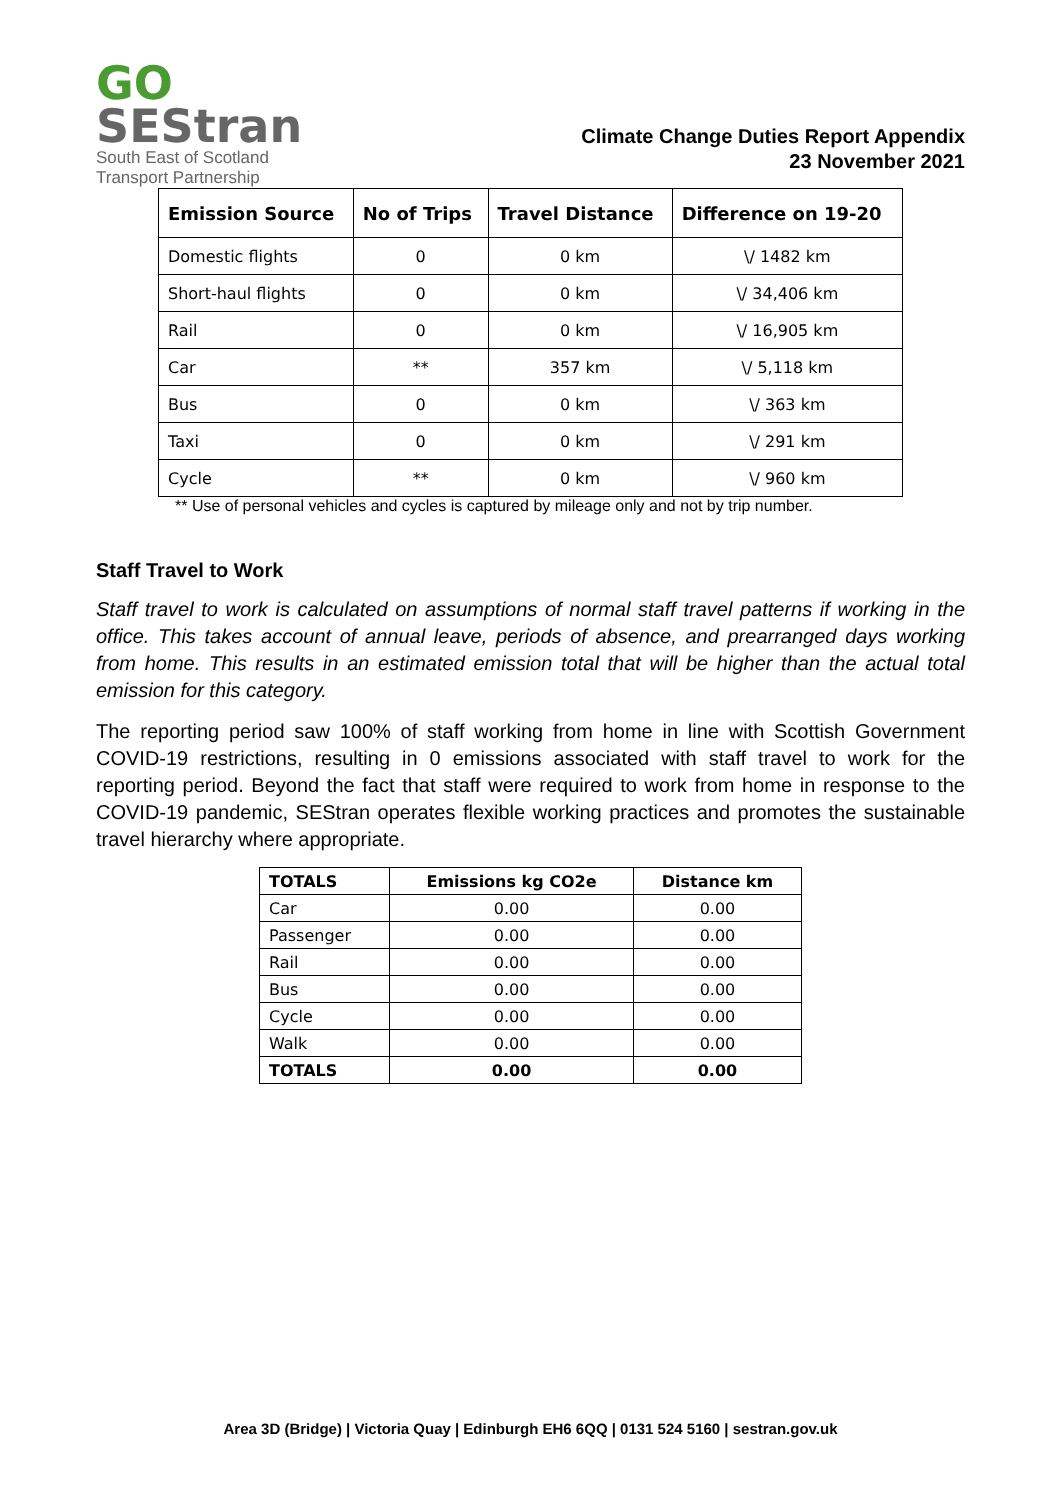GO
SEStran
South East of Scotland
Transport Partnership
Climate Change Duties Report Appendix
23 November 2021
| Emission Source | No of Trips | Travel Distance | Difference on 19-20 |
| --- | --- | --- | --- |
| Domestic flights | 0 | 0 km | \/ 1482 km |
| Short-haul flights | 0 | 0 km | \/ 34,406 km |
| Rail | 0 | 0 km | \/ 16,905 km |
| Car | ** | 357 km | \/ 5,118 km |
| Bus | 0 | 0 km | \/ 363 km |
| Taxi | 0 | 0 km | \/ 291 km |
| Cycle | ** | 0 km | \/ 960 km |
** Use of personal vehicles and cycles is captured by mileage only and not by trip number.
Staff Travel to Work
Staff travel to work is calculated on assumptions of normal staff travel patterns if working in the office. This takes account of annual leave, periods of absence, and prearranged days working from home. This results in an estimated emission total that will be higher than the actual total emission for this category.
The reporting period saw 100% of staff working from home in line with Scottish Government COVID-19 restrictions, resulting in 0 emissions associated with staff travel to work for the reporting period. Beyond the fact that staff were required to work from home in response to the COVID-19 pandemic, SEStran operates flexible working practices and promotes the sustainable travel hierarchy where appropriate.
| TOTALS | Emissions kg CO2e | Distance km |
| --- | --- | --- |
| Car | 0.00 | 0.00 |
| Passenger | 0.00 | 0.00 |
| Rail | 0.00 | 0.00 |
| Bus | 0.00 | 0.00 |
| Cycle | 0.00 | 0.00 |
| Walk | 0.00 | 0.00 |
| TOTALS | 0.00 | 0.00 |
Area 3D (Bridge) | Victoria Quay | Edinburgh EH6 6QQ | 0131 524 5160 | sestran.gov.uk